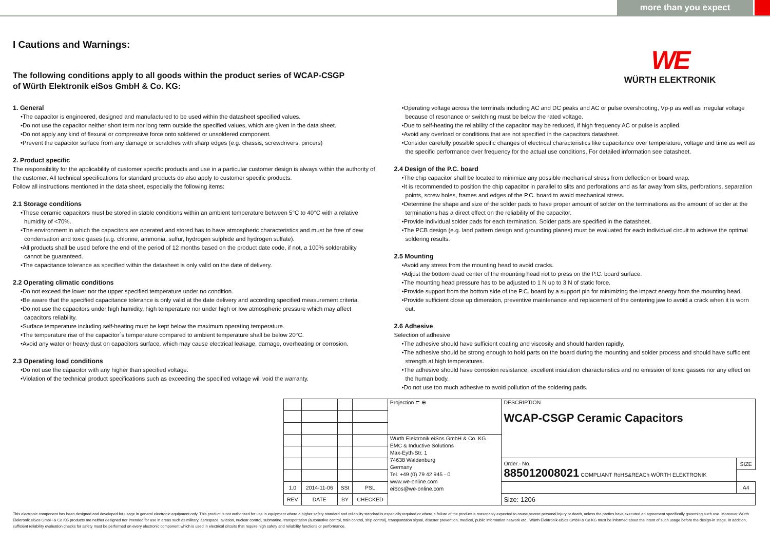more than you expect
WE
WÜRTH ELEKTRONIK
I Cautions and Warnings:
The following conditions apply to all goods within the product series of WCAP-CSGP
of Würth Elektronik eiSos GmbH & Co. KG:
1. General
•The capacitor is engineered, designed and manufactured to be used within the datasheet specified values.
•Do not use the capacitor neither short term nor long term outside the specified values, which are given in the data sheet.
•Do not apply any kind of flexural or compressive force onto soldered or unsoldered component.
•Prevent the capacitor surface from any damage or scratches with sharp edges (e.g. chassis, screwdrivers, pincers)
2. Product specific
The responsibility for the applicability of customer specific products and use in a particular customer design is always within the authority of the customer. All technical specifications for standard products do also apply to customer specific products.
Follow all instructions mentioned in the data sheet, especially the following items:
2.1 Storage conditions
•These ceramic capacitors must be stored in stable conditions within an ambient temperature between 5°C to 40°C with a relative humidity of <70%.
•The environment in which the capacitors are operated and stored has to have atmospheric characteristics and must be free of dew condensation and toxic gases (e.g. chlorine, ammonia, sulfur, hydrogen sulphide and hydrogen sulfate).
•All products shall be used before the end of the period of 12 months based on the product date code, if not, a 100% solderability cannot be guaranteed.
•The capacitance tolerance as specified within the datasheet is only valid on the date of delivery.
2.2 Operating climatic conditions
•Do not exceed the lower nor the upper specified temperature under no condition.
•Be aware that the specified capacitance tolerance is only valid at the date delivery and according specified measurement criteria.
•Do not use the capacitors under high humidity, high temperature nor under high or low atmospheric pressure which may affect capacitors reliability.
•Surface temperature including self-heating must be kept below the maximum operating temperature.
•The temperature rise of the capacitor´s temperature compared to ambient temperature shall be below 20°C.
•Avoid any water or heavy dust on capacitors surface, which may cause electrical leakage, damage, overheating or corrosion.
2.3 Operating load conditions
•Do not use the capacitor with any higher than specified voltage.
•Violation of the technical product specifications such as exceeding the specified voltage will void the warranty.
•Operating voltage across the terminals including AC and DC peaks and AC or pulse overshooting, Vp-p as well as irregular voltage because of resonance or switching must be below the rated voltage.
•Due to self-heating the reliability of the capacitor may be reduced, if high frequency AC or pulse is applied.
•Avoid any overload or conditions that are not specified in the capacitors datasheet.
•Consider carefully possible specific changes of electrical characteristics like capacitance over temperature, voltage and time as well as the specific performance over frequency for the actual use conditions. For detailed information see datasheet.
2.4 Design of the P.C. board
•The chip capacitor shall be located to minimize any possible mechanical stress from deflection or board wrap.
•It is recommended to position the chip capacitor in parallel to slits and perforations and as far away from slits, perforations, separation points, screw holes, frames and edges of the P.C. board to avoid mechanical stress.
•Determine the shape and size of the solder pads to have proper amount of solder on the terminations as the amount of solder at the terminations has a direct effect on the reliability of the capacitor.
•Provide individual solder pads for each termination. Solder pads are specified in the datasheet.
•The PCB design (e.g. land pattern design and grounding planes) must be evaluated for each individual circuit to achieve the optimal soldering results.
2.5 Mounting
•Avoid any stress from the mounting head to avoid cracks.
•Adjust the bottom dead center of the mounting head not to press on the P.C. board surface.
•The mounting head pressure has to be adjusted to 1 N up to 3 N of static force.
•Provide support from the bottom side of the P.C. board by a support pin for minimizing the impact energy from the mounting head.
•Provide sufficient close up dimension, preventive maintenance and replacement of the centering jaw to avoid a crack when it is worn out.
2.6 Adhesive
Selection of adhesive
•The adhesive should have sufficient coating and viscosity and should harden rapidly.
•The adhesive should be strong enough to hold parts on the board during the mounting and solder process and should have sufficient strength at high temperatures.
•The adhesive should have corrosion resistance, excellent insulation characteristics and no emission of toxic gasses nor any effect on the human body.
•Do not use too much adhesive to avoid pollution of the soldering pads.
| | | | | Projection ⊏ ⊕ | DESCRIPTION WCAP-CSGP Ceramic Capacitors | |
| | | | | Würth Elektronik eiSos GmbH & Co. KG EMC & Inductive Solutions Max-Eyth-Str. 1 74638 Waldenburg Germany Tel. +49 (0) 79 42 945 - 0 www.we-online.com eiSos@we-online.com | | |
| | | | | | Order.- No. 885012008021 COMPLIANT RoHS&REACh WÜRTH ELEKTRONIK | SIZE |
| 1.0 | 2014-11-06 | SSt | PSL | | | A4 |
| REV | DATE | BY | CHECKED | | Size: 1206 | |
This electronic component has been designed and developed for usage in general electronic equipment only. This product is not authorized for use in equipment where a higher safety standard and reliability standard is especially required or where a failure of the product is reasonably expected to cause severe personal injury or death, unless the parties have executed an agreement specifically governing such use. Moreover Würth Elektronik eiSos GmbH & Co KG products are neither designed nor intended for use in areas such as military, aerospace, aviation, nuclear control, submarine, transportation (automotive control, train control, ship control), transportation signal, disaster prevention, medical, public information network etc.. Würth Elektronik eiSos GmbH & Co KG must be informed about the intent of such usage before the design-in stage. In addition, sufficient reliability evaluation checks for safety must be performed on every electronic component which is used in electrical circuits that require high safety and reliability functions or performance.